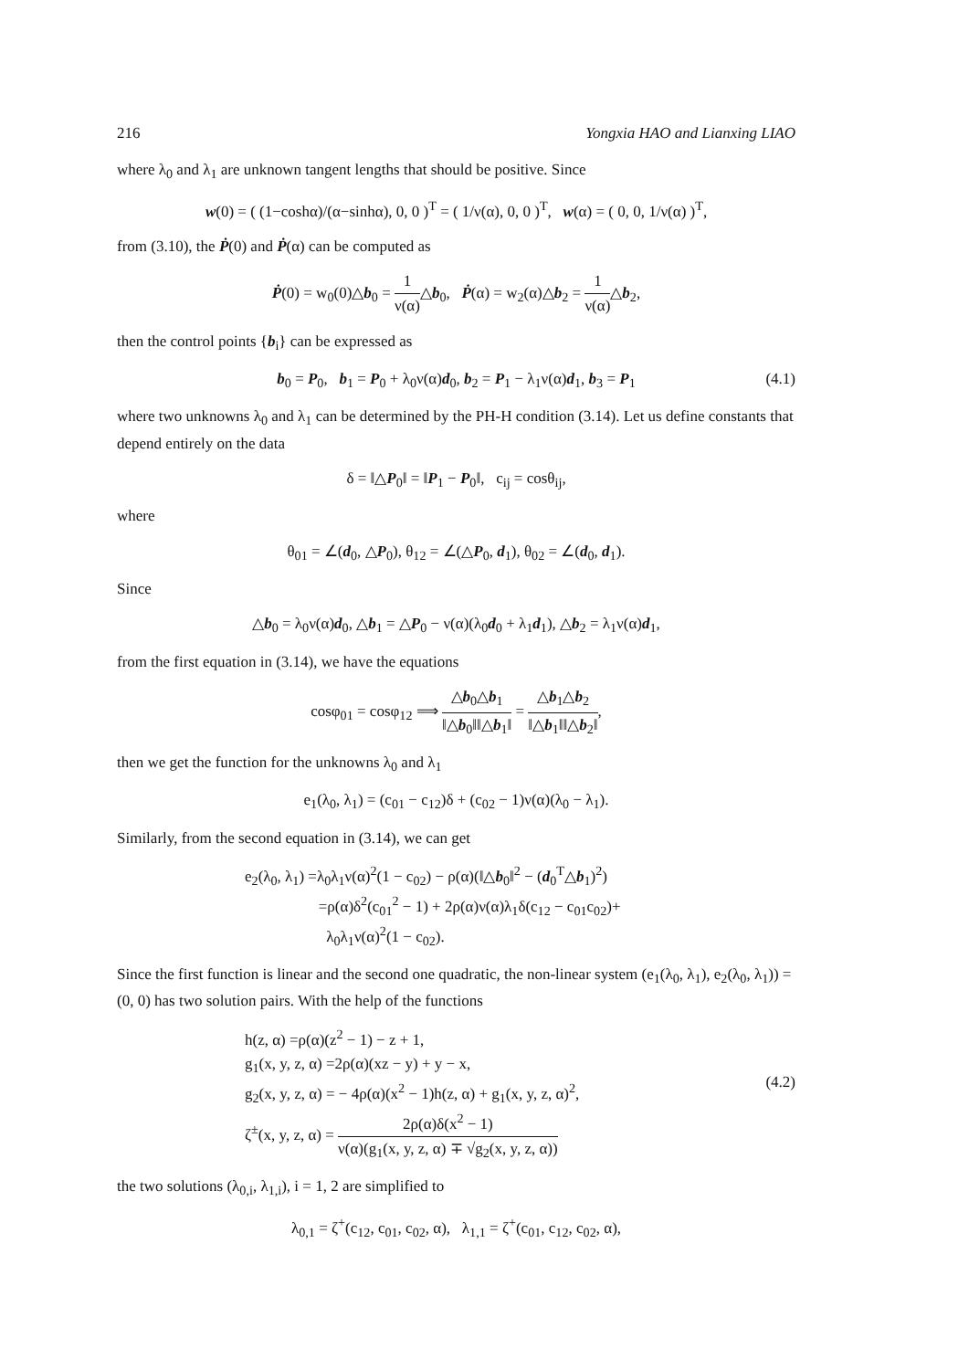216 Yongxia HAO and Lianxing LIAO
where λ<sub>0</sub> and λ<sub>1</sub> are unknown tangent lengths that should be positive. Since
w(0) = ( (1−coshα)/(α−sinhα), 0, 0 )<sup>T</sup> = ( 1/ν(α), 0, 0 )<sup>T</sup>, w(α) = ( 0, 0, 1/ν(α) )<sup>T</sup>,
from (3.10), the Ṗ(0) and Ṗ(α) can be computed as
Ṗ(0) = w<sub>0</sub>(0)△b<sub>0</sub> = 1 ν(α)△b<sub>0</sub>, Ṗ(α) = w<sub>2</sub>(α)△b<sub>2</sub> = 1 ν(α)△b<sub>2</sub>,
then the control points {b<sub>i</sub>} can be expressed as
b<sub>0</sub> = P<sub>0</sub>, b<sub>1</sub> = P<sub>0</sub> + λ<sub>0</sub>ν(α)d<sub>0</sub>, b<sub>2</sub> = P<sub>1</sub> − λ<sub>1</sub>ν(α)d<sub>1</sub>, b<sub>3</sub> = P<sub>1</sub> (4.1)
where two unknowns λ<sub>0</sub> and λ<sub>1</sub> can be determined by the PH-H condition (3.14). Let us define constants that depend entirely on the data
δ = ‖△P<sub>0</sub>‖ = ‖P<sub>1</sub> − P<sub>0</sub>‖, c<sub>ij</sub> = cosθ<sub>ij</sub>,
where
θ<sub>01</sub> = ∠(d<sub>0</sub>, △P<sub>0</sub>), θ<sub>12</sub> = ∠(△P<sub>0</sub>, d<sub>1</sub>), θ<sub>02</sub> = ∠(d<sub>0</sub>, d<sub>1</sub>).
Since
△b<sub>0</sub> = λ<sub>0</sub>ν(α)d<sub>0</sub>, △b<sub>1</sub> = △P<sub>0</sub> − ν(α)(λ<sub>0</sub>d<sub>0</sub> + λ<sub>1</sub>d<sub>1</sub>), △b<sub>2</sub> = λ<sub>1</sub>ν(α)d<sub>1</sub>,
from the first equation in (3.14), we have the equations
cosφ<sub>01</sub> = cosφ<sub>12</sub> ⟹ △b<sub>0</sub>△b<sub>1</sub> ‖△b<sub>0</sub>‖‖△b<sub>1</sub>‖ = △b<sub>1</sub>△b<sub>2</sub> ‖△b<sub>1</sub>‖‖△b<sub>2</sub>‖,
then we get the function for the unknowns λ<sub>0</sub> and λ<sub>1</sub>
e<sub>1</sub>(λ<sub>0</sub>, λ<sub>1</sub>) = (c<sub>01</sub> − c<sub>12</sub>)δ + (c<sub>02</sub> − 1)ν(α)(λ<sub>0</sub> − λ<sub>1</sub>).
Similarly, from the second equation in (3.14), we can get
e<sub>2</sub>(λ<sub>0</sub>, λ<sub>1</sub>) =λ<sub>0</sub>λ<sub>1</sub>ν(α)<sup>2</sup>(1 − c<sub>02</sub>) − ρ(α)(‖△b<sub>0</sub>‖<sup>2</sup> − (d<sub>0</sub><sup>T</sup>△b<sub>1</sub>)<sup>2</sup>)
=ρ(α)δ<sup>2</sup>(c<sub>01</sub><sup>2</sup> − 1) + 2ρ(α)ν(α)λ<sub>1</sub>δ(c<sub>12</sub> − c<sub>01</sub>c<sub>02</sub>)+
λ<sub>0</sub>λ<sub>1</sub>ν(α)<sup>2</sup>(1 − c<sub>02</sub>).
Since the first function is linear and the second one quadratic, the non-linear system (e<sub>1</sub>(λ<sub>0</sub>, λ<sub>1</sub>), e<sub>2</sub>(λ<sub>0</sub>, λ<sub>1</sub>)) = (0, 0) has two solution pairs. With the help of the functions
h(z, α) =ρ(α)(z<sup>2</sup> − 1) − z + 1,
g<sub>1</sub>(x, y, z, α) =2ρ(α)(xz − y) + y − x,
g<sub>2</sub>(x, y, z, α) = − 4ρ(α)(x<sup>2</sup> − 1)h(z, α) + g<sub>1</sub>(x, y, z, α)<sup>2</sup>,
(4.2)
ζ<sup>±</sup>(x, y, z, α) = 2ρ(α)δ(x<sup>2</sup> − 1) ν(α)(g<sub>1</sub>(x, y, z, α) ∓ √g<sub>2</sub>(x, y, z, α))
the two solutions (λ<sub>0,i</sub>, λ<sub>1,i</sub>), i = 1, 2 are simplified to
λ<sub>0,1</sub> = ζ<sup>+</sup>(c<sub>12</sub>, c<sub>01</sub>, c<sub>02</sub>, α), λ<sub>1,1</sub> = ζ<sup>+</sup>(c<sub>01</sub>, c<sub>12</sub>, c<sub>02</sub>, α),